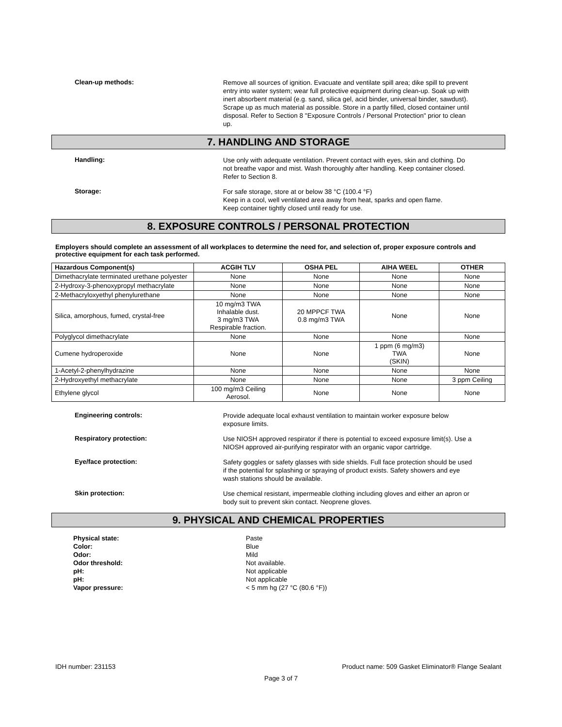Clean-up methods:
Remove all sources of ignition. Evacuate and ventilate spill area; dike spill to prevent entry into water system; wear full protective equipment during clean-up. Soak up with inert absorbent material (e.g. sand, silica gel, acid binder, universal binder, sawdust). Scrape up as much material as possible. Store in a partly filled, closed container until disposal. Refer to Section 8 "Exposure Controls / Personal Protection" prior to clean up.
7. HANDLING AND STORAGE
Handling:
Use only with adequate ventilation. Prevent contact with eyes, skin and clothing. Do not breathe vapor and mist. Wash thoroughly after handling. Keep container closed. Refer to Section 8.
Storage:
For safe storage, store at or below 38 °C (100.4 °F)
Keep in a cool, well ventilated area away from heat, sparks and open flame.
Keep container tightly closed until ready for use.
8. EXPOSURE CONTROLS / PERSONAL PROTECTION
Employers should complete an assessment of all workplaces to determine the need for, and selection of, proper exposure controls and protective equipment for each task performed.
| Hazardous Component(s) | ACGIH TLV | OSHA PEL | AIHA WEEL | OTHER |
| --- | --- | --- | --- | --- |
| Dimethacrylate terminated urethane polyester | None | None | None | None |
| 2-Hydroxy-3-phenoxypropyl methacrylate | None | None | None | None |
| 2-Methacryloxyethyl phenylurethane | None | None | None | None |
| Silica, amorphous, fumed, crystal-free | 10 mg/m3 TWA Inhalable dust. 3 mg/m3 TWA Respirable fraction. | 20 MPPCF TWA 0.8 mg/m3 TWA | None | None |
| Polyglycol dimethacrylate | None | None | None | None |
| Cumene hydroperoxide | None | None | 1 ppm (6 mg/m3) TWA (SKIN) | None |
| 1-Acetyl-2-phenylhydrazine | None | None | None | None |
| 2-Hydroxyethyl methacrylate | None | None | None | 3 ppm Ceiling |
| Ethylene glycol | 100 mg/m3 Ceiling Aerosol. | None | None | None |
Engineering controls:
Provide adequate local exhaust ventilation to maintain worker exposure below exposure limits.
Respiratory protection:
Use NIOSH approved respirator if there is potential to exceed exposure limit(s). Use a NIOSH approved air-purifying respirator with an organic vapor cartridge.
Eye/face protection:
Safety goggles or safety glasses with side shields. Full face protection should be used if the potential for splashing or spraying of product exists. Safety showers and eye wash stations should be available.
Skin protection:
Use chemical resistant, impermeable clothing including gloves and either an apron or body suit to prevent skin contact. Neoprene gloves.
9. PHYSICAL AND CHEMICAL PROPERTIES
Physical state: Paste
Color: Blue
Odor: Mild
Odor threshold: Not available.
pH: Not applicable
pH: Not applicable
Vapor pressure: < 5 mm hg (27 °C (80.6 °F))
IDH number: 231153 Product name: 509 Gasket Eliminator® Flange Sealant
Page 3 of 7